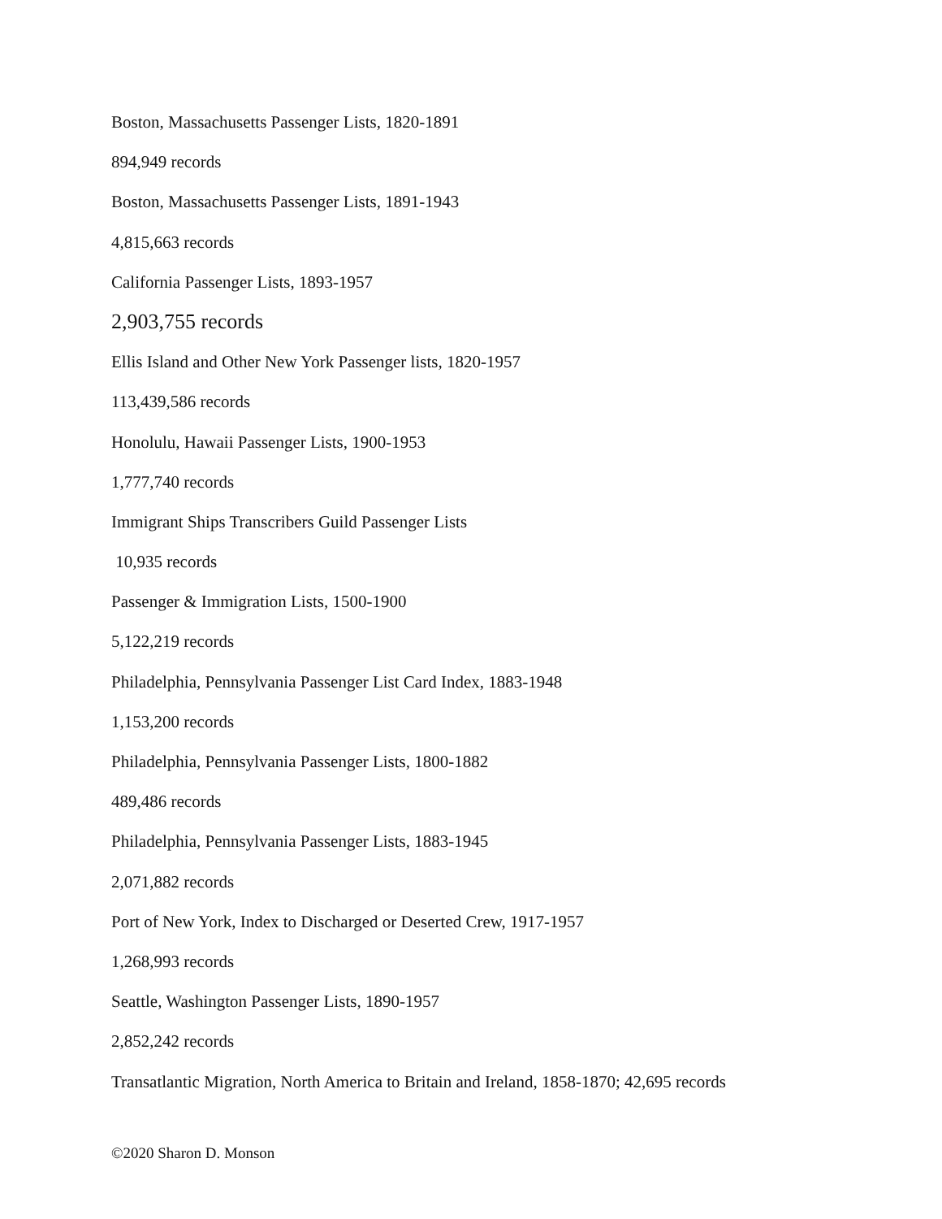Boston, Massachusetts Passenger Lists, 1820-1891
894,949 records
Boston, Massachusetts Passenger Lists, 1891-1943
4,815,663 records
California Passenger Lists, 1893-1957
2,903,755 records
Ellis Island and Other New York Passenger lists, 1820-1957
113,439,586 records
Honolulu, Hawaii Passenger Lists, 1900-1953
1,777,740 records
Immigrant Ships Transcribers Guild Passenger Lists
10,935 records
Passenger & Immigration Lists, 1500-1900
5,122,219 records
Philadelphia, Pennsylvania Passenger List Card Index, 1883-1948
1,153,200 records
Philadelphia, Pennsylvania Passenger Lists, 1800-1882
489,486 records
Philadelphia, Pennsylvania Passenger Lists, 1883-1945
2,071,882 records
Port of New York, Index to Discharged or Deserted Crew, 1917-1957
1,268,993 records
Seattle, Washington Passenger Lists, 1890-1957
2,852,242 records
Transatlantic Migration, North America to Britain and Ireland, 1858-1870; 42,695 records
©2020 Sharon D. Monson